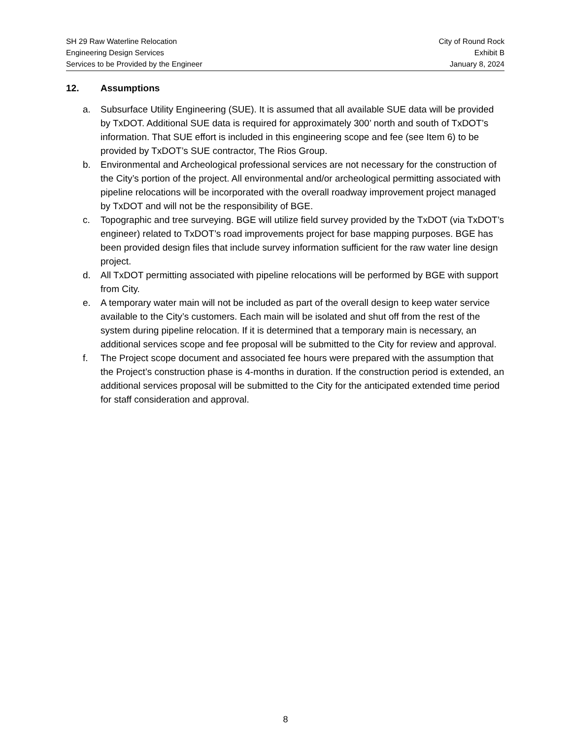SH 29 Raw Waterline Relocation
Engineering Design Services
Services to be Provided by the Engineer
City of Round Rock
Exhibit B
January 8, 2024
12. Assumptions
a. Subsurface Utility Engineering (SUE). It is assumed that all available SUE data will be provided by TxDOT. Additional SUE data is required for approximately 300’ north and south of TxDOT’s information. That SUE effort is included in this engineering scope and fee (see Item 6) to be provided by TxDOT’s SUE contractor, The Rios Group.
b. Environmental and Archeological professional services are not necessary for the construction of the City’s portion of the project. All environmental and/or archeological permitting associated with pipeline relocations will be incorporated with the overall roadway improvement project managed by TxDOT and will not be the responsibility of BGE.
c. Topographic and tree surveying. BGE will utilize field survey provided by the TxDOT (via TxDOT’s engineer) related to TxDOT’s road improvements project for base mapping purposes. BGE has been provided design files that include survey information sufficient for the raw water line design project.
d. All TxDOT permitting associated with pipeline relocations will be performed by BGE with support from City.
e. A temporary water main will not be included as part of the overall design to keep water service available to the City’s customers. Each main will be isolated and shut off from the rest of the system during pipeline relocation. If it is determined that a temporary main is necessary, an additional services scope and fee proposal will be submitted to the City for review and approval.
f. The Project scope document and associated fee hours were prepared with the assumption that the Project’s construction phase is 4-months in duration. If the construction period is extended, an additional services proposal will be submitted to the City for the anticipated extended time period for staff consideration and approval.
8